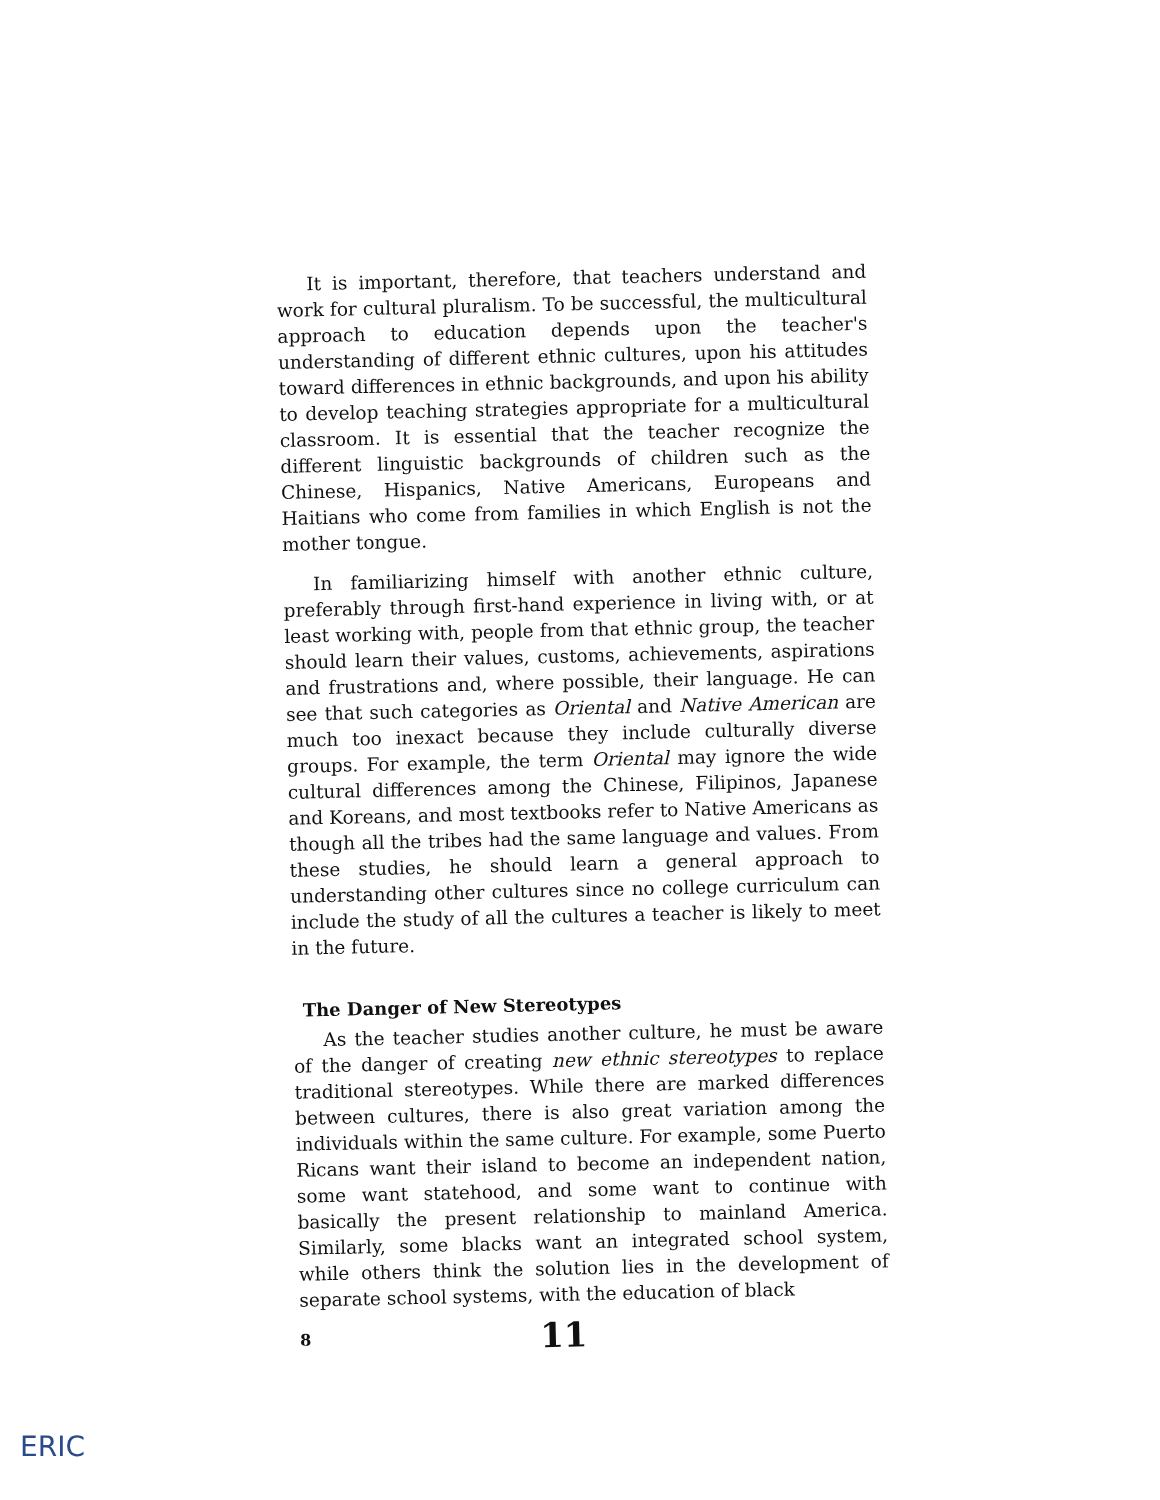It is important, therefore, that teachers understand and work for cultural pluralism. To be successful, the multicultural approach to education depends upon the teacher's understanding of different ethnic cultures, upon his attitudes toward differences in ethnic backgrounds, and upon his ability to develop teaching strategies appropriate for a multicultural classroom. It is essential that the teacher recognize the different linguistic backgrounds of children such as the Chinese, Hispanics, Native Americans, Europeans and Haitians who come from families in which English is not the mother tongue.
In familiarizing himself with another ethnic culture, preferably through first-hand experience in living with, or at least working with, people from that ethnic group, the teacher should learn their values, customs, achievements, aspirations and frustrations and, where possible, their language. He can see that such categories as Oriental and Native American are much too inexact because they include culturally diverse groups. For example, the term Oriental may ignore the wide cultural differences among the Chinese, Filipinos, Japanese and Koreans, and most textbooks refer to Native Americans as though all the tribes had the same language and values. From these studies, he should learn a general approach to understanding other cultures since no college curriculum can include the study of all the cultures a teacher is likely to meet in the future.
The Danger of New Stereotypes
As the teacher studies another culture, he must be aware of the danger of creating new ethnic stereotypes to replace traditional stereotypes. While there are marked differences between cultures, there is also great variation among the individuals within the same culture. For example, some Puerto Ricans want their island to become an independent nation, some want statehood, and some want to continue with basically the present relationship to mainland America. Similarly, some blacks want an integrated school system, while others think the solution lies in the development of separate school systems, with the education of black
8 11
ERIC